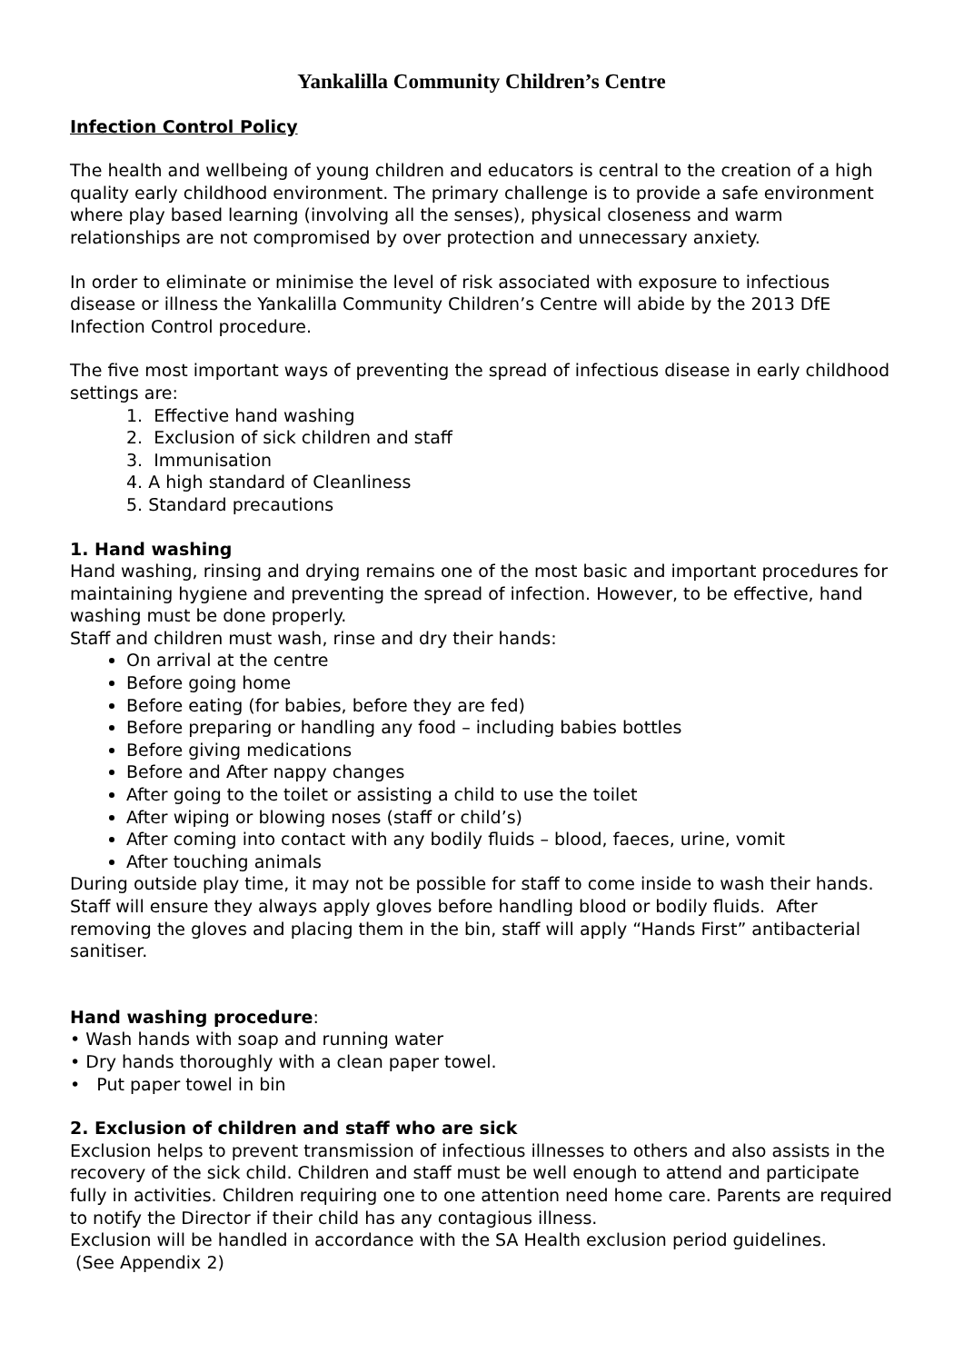Yankalilla Community Children’s Centre
Infection Control Policy
The health and wellbeing of young children and educators is central to the creation of a high quality early childhood environment. The primary challenge is to provide a safe environment where play based learning (involving all the senses), physical closeness and warm relationships are not compromised by over protection and unnecessary anxiety.
In order to eliminate or minimise the level of risk associated with exposure to infectious disease or illness the Yankalilla Community Children’s Centre will abide by the 2013 DfE Infection Control procedure.
The five most important ways of preventing the spread of infectious disease in early childhood settings are:
1. Effective hand washing
2. Exclusion of sick children and staff
3. Immunisation
4. A high standard of Cleanliness
5. Standard precautions
1. Hand washing
Hand washing, rinsing and drying remains one of the most basic and important procedures for maintaining hygiene and preventing the spread of infection. However, to be effective, hand washing must be done properly.
Staff and children must wash, rinse and dry their hands:
On arrival at the centre
Before going home
Before eating (for babies, before they are fed)
Before preparing or handling any food – including babies bottles
Before giving medications
Before and After nappy changes
After going to the toilet or assisting a child to use the toilet
After wiping or blowing noses (staff or child’s)
After coming into contact with any bodily fluids – blood, faeces, urine, vomit
After touching animals
During outside play time, it may not be possible for staff to come inside to wash their hands. Staff will ensure they always apply gloves before handling blood or bodily fluids. After removing the gloves and placing them in the bin, staff will apply “Hands First” antibacterial sanitiser.
Hand washing procedure:
• Wash hands with soap and running water
• Dry hands thoroughly with a clean paper towel.
• Put paper towel in bin
2. Exclusion of children and staff who are sick
Exclusion helps to prevent transmission of infectious illnesses to others and also assists in the recovery of the sick child. Children and staff must be well enough to attend and participate fully in activities. Children requiring one to one attention need home care. Parents are required to notify the Director if their child has any contagious illness.
Exclusion will be handled in accordance with the SA Health exclusion period guidelines.
(See Appendix 2)